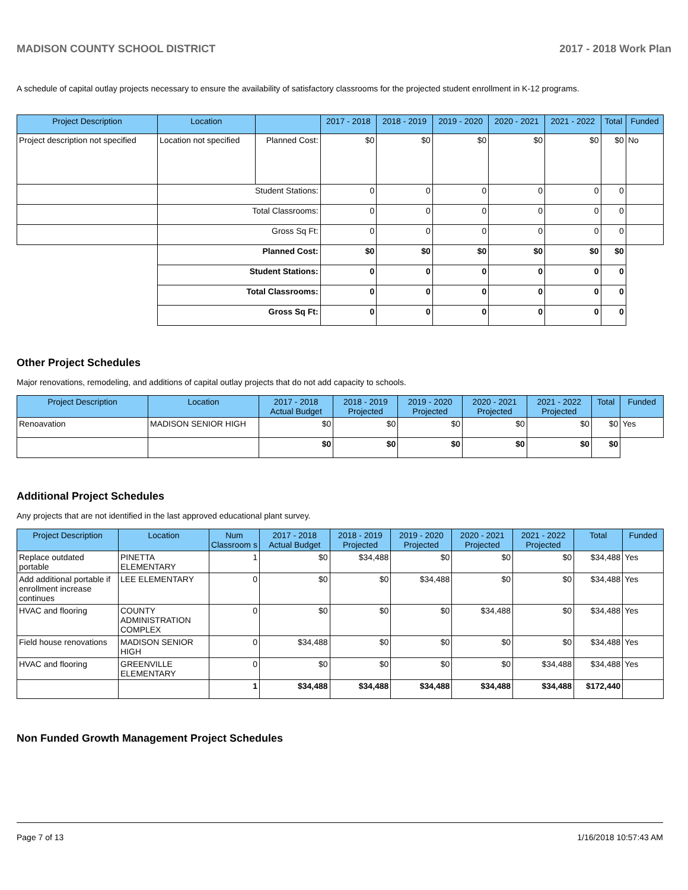MADISON COUNTY SCHOOL DISTRICT 2017 - 2018 Work Plan
A schedule of capital outlay projects necessary to ensure the availability of satisfactory classrooms for the projected student enrollment in K-12 programs.
| Project Description | Location | | 2017 - 2018 | 2018 - 2019 | 2019 - 2020 | 2020 - 2021 | 2021 - 2022 | Total | Funded |
| --- | --- | --- | --- | --- | --- | --- | --- | --- | --- |
| Project description not specified | Location not specified | Planned Cost: | $0 | $0 | $0 | $0 | $0 | $0 | No |
| | Student Stations: | | 0 | 0 | 0 | 0 | 0 | 0 | |
| | Total Classrooms: | | 0 | 0 | 0 | 0 | 0 | 0 | |
| | Gross Sq Ft: | | 0 | 0 | 0 | 0 | 0 | 0 | |
| | Planned Cost: | | $0 | $0 | $0 | $0 | $0 | $0 | |
| | Student Stations: | | 0 | 0 | 0 | 0 | 0 | 0 | |
| | Total Classrooms: | | 0 | 0 | 0 | 0 | 0 | 0 | |
| | Gross Sq Ft: | | 0 | 0 | 0 | 0 | 0 | 0 | |
Other Project Schedules
Major renovations, remodeling, and additions of capital outlay projects that do not add capacity to schools.
| Project Description | Location | 2017 - 2018 Actual Budget | 2018 - 2019 Projected | 2019 - 2020 Projected | 2020 - 2021 Projected | 2021 - 2022 Projected | Total | Funded |
| --- | --- | --- | --- | --- | --- | --- | --- | --- |
| Renoavation | MADISON SENIOR HIGH | $0 | $0 | $0 | $0 | $0 | $0 | Yes |
| | | $0 | $0 | $0 | $0 | $0 | $0 | |
Additional Project Schedules
Any projects that are not identified in the last approved educational plant survey.
| Project Description | Location | Num Classroom s | 2017 - 2018 Actual Budget | 2018 - 2019 Projected | 2019 - 2020 Projected | 2020 - 2021 Projected | 2021 - 2022 Projected | Total | Funded |
| --- | --- | --- | --- | --- | --- | --- | --- | --- | --- |
| Replace outdated portable | PINETTA ELEMENTARY | 1 | $0 | $34,488 | $0 | $0 | $0 | $34,488 | Yes |
| Add additional portable if enrollment increase continues | LEE ELEMENTARY | 0 | $0 | $0 | $34,488 | $0 | $0 | $34,488 | Yes |
| HVAC and flooring | COUNTY ADMINISTRATION COMPLEX | 0 | $0 | $0 | $0 | $34,488 | $0 | $34,488 | Yes |
| Field house renovations | MADISON SENIOR HIGH | 0 | $34,488 | $0 | $0 | $0 | $0 | $34,488 | Yes |
| HVAC and flooring | GREENVILLE ELEMENTARY | 0 | $0 | $0 | $0 | $0 | $34,488 | $34,488 | Yes |
| | | 1 | $34,488 | $34,488 | $34,488 | $34,488 | $34,488 | $172,440 | |
Non Funded Growth Management Project Schedules
Page 7 of 13 1/16/2018 10:57:43 AM